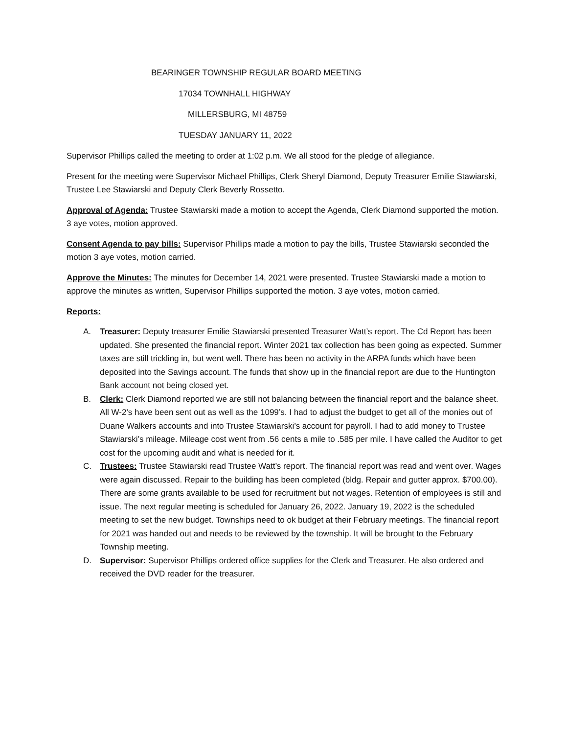BEARINGER TOWNSHIP REGULAR BOARD MEETING
17034 TOWNHALL HIGHWAY
MILLERSBURG, MI 48759
TUESDAY JANUARY 11, 2022
Supervisor Phillips called the meeting to order at 1:02 p.m. We all stood for the pledge of allegiance.
Present for the meeting were Supervisor Michael Phillips, Clerk Sheryl Diamond, Deputy Treasurer Emilie Stawiarski, Trustee Lee Stawiarski and Deputy Clerk Beverly Rossetto.
Approval of Agenda: Trustee Stawiarski made a motion to accept the Agenda, Clerk Diamond supported the motion. 3 aye votes, motion approved.
Consent Agenda to pay bills: Supervisor Phillips made a motion to pay the bills, Trustee Stawiarski seconded the motion 3 aye votes, motion carried.
Approve the Minutes: The minutes for December 14, 2021 were presented. Trustee Stawiarski made a motion to approve the minutes as written, Supervisor Phillips supported the motion. 3 aye votes, motion carried.
Reports:
A. Treasurer: Deputy treasurer Emilie Stawiarski presented Treasurer Watt’s report. The Cd Report has been updated. She presented the financial report. Winter 2021 tax collection has been going as expected. Summer taxes are still trickling in, but went well. There has been no activity in the ARPA funds which have been deposited into the Savings account. The funds that show up in the financial report are due to the Huntington Bank account not being closed yet.
B. Clerk: Clerk Diamond reported we are still not balancing between the financial report and the balance sheet. All W-2's have been sent out as well as the 1099’s. I had to adjust the budget to get all of the monies out of Duane Walkers accounts and into Trustee Stawiarski’s account for payroll. I had to add money to Trustee Stawiarski’s mileage. Mileage cost went from .56 cents a mile to .585 per mile. I have called the Auditor to get cost for the upcoming audit and what is needed for it.
C. Trustees: Trustee Stawiarski read Trustee Watt’s report. The financial report was read and went over. Wages were again discussed. Repair to the building has been completed (bldg. Repair and gutter approx. $700.00). There are some grants available to be used for recruitment but not wages. Retention of employees is still and issue. The next regular meeting is scheduled for January 26, 2022. January 19, 2022 is the scheduled meeting to set the new budget. Townships need to ok budget at their February meetings. The financial report for 2021 was handed out and needs to be reviewed by the township. It will be brought to the February Township meeting.
D. Supervisor: Supervisor Phillips ordered office supplies for the Clerk and Treasurer. He also ordered and received the DVD reader for the treasurer.